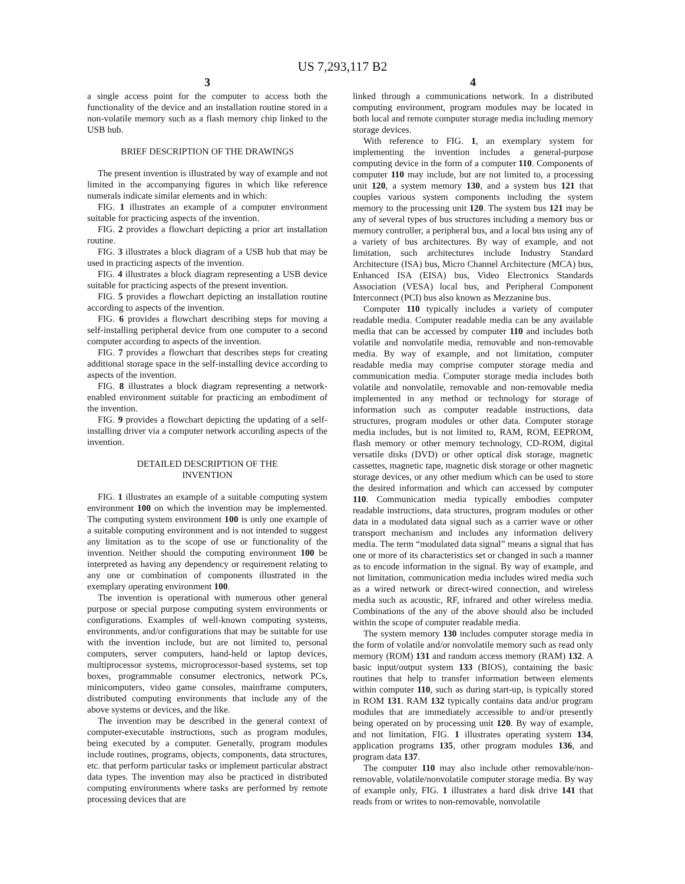US 7,293,117 B2
3
a single access point for the computer to access both the functionality of the device and an installation routine stored in a non-volatile memory such as a flash memory chip linked to the USB hub.
BRIEF DESCRIPTION OF THE DRAWINGS
The present invention is illustrated by way of example and not limited in the accompanying figures in which like reference numerals indicate similar elements and in which:
FIG. 1 illustrates an example of a computer environment suitable for practicing aspects of the invention.
FIG. 2 provides a flowchart depicting a prior art installation routine.
FIG. 3 illustrates a block diagram of a USB hub that may be used in practicing aspects of the invention.
FIG. 4 illustrates a block diagram representing a USB device suitable for practicing aspects of the present invention.
FIG. 5 provides a flowchart depicting an installation routine according to aspects of the invention.
FIG. 6 provides a flowchart describing steps for moving a self-installing peripheral device from one computer to a second computer according to aspects of the invention.
FIG. 7 provides a flowchart that describes steps for creating additional storage space in the self-installing device according to aspects of the invention.
FIG. 8 illustrates a block diagram representing a network-enabled environment suitable for practicing an embodiment of the invention.
FIG. 9 provides a flowchart depicting the updating of a self-installing driver via a computer network according aspects of the invention.
DETAILED DESCRIPTION OF THE
INVENTION
FIG. 1 illustrates an example of a suitable computing system environment 100 on which the invention may be implemented. The computing system environment 100 is only one example of a suitable computing environment and is not intended to suggest any limitation as to the scope of use or functionality of the invention. Neither should the computing environment 100 be interpreted as having any dependency or requirement relating to any one or combination of components illustrated in the exemplary operating environment 100.
The invention is operational with numerous other general purpose or special purpose computing system environments or configurations. Examples of well-known computing systems, environments, and/or configurations that may be suitable for use with the invention include, but are not limited to, personal computers, server computers, hand-held or laptop devices, multiprocessor systems, microprocessor-based systems, set top boxes, programmable consumer electronics, network PCs, minicomputers, video game consoles, mainframe computers, distributed computing environments that include any of the above systems or devices, and the like.
The invention may be described in the general context of computer-executable instructions, such as program modules, being executed by a computer. Generally, program modules include routines, programs, objects, components, data structures, etc. that perform particular tasks or implement particular abstract data types. The invention may also be practiced in distributed computing environments where tasks are performed by remote processing devices that are
4
linked through a communications network. In a distributed computing environment, program modules may be located in both local and remote computer storage media including memory storage devices.
With reference to FIG. 1, an exemplary system for implementing the invention includes a general-purpose computing device in the form of a computer 110. Components of computer 110 may include, but are not limited to, a processing unit 120, a system memory 130, and a system bus 121 that couples various system components including the system memory to the processing unit 120. The system bus 121 may be any of several types of bus structures including a memory bus or memory controller, a peripheral bus, and a local bus using any of a variety of bus architectures. By way of example, and not limitation, such architectures include Industry Standard Architecture (ISA) bus, Micro Channel Architecture (MCA) bus, Enhanced ISA (EISA) bus, Video Electronics Standards Association (VESA) local bus, and Peripheral Component Interconnect (PCI) bus also known as Mezzanine bus.
Computer 110 typically includes a variety of computer readable media. Computer readable media can be any available media that can be accessed by computer 110 and includes both volatile and nonvolatile media, removable and non-removable media. By way of example, and not limitation, computer readable media may comprise computer storage media and communication media. Computer storage media includes both volatile and nonvolatile, removable and non-removable media implemented in any method or technology for storage of information such as computer readable instructions, data structures, program modules or other data. Computer storage media includes, but is not limited to, RAM, ROM, EEPROM, flash memory or other memory technology, CD-ROM, digital versatile disks (DVD) or other optical disk storage, magnetic cassettes, magnetic tape, magnetic disk storage or other magnetic storage devices, or any other medium which can be used to store the desired information and which can accessed by computer 110. Communication media typically embodies computer readable instructions, data structures, program modules or other data in a modulated data signal such as a carrier wave or other transport mechanism and includes any information delivery media. The term “modulated data signal” means a signal that has one or more of its characteristics set or changed in such a manner as to encode information in the signal. By way of example, and not limitation, communication media includes wired media such as a wired network or direct-wired connection, and wireless media such as acoustic, RF, infrared and other wireless media. Combinations of the any of the above should also be included within the scope of computer readable media.
The system memory 130 includes computer storage media in the form of volatile and/or nonvolatile memory such as read only memory (ROM) 131 and random access memory (RAM) 132. A basic input/output system 133 (BIOS), containing the basic routines that help to transfer information between elements within computer 110, such as during start-up, is typically stored in ROM 131. RAM 132 typically contains data and/or program modules that are immediately accessible to and/or presently being operated on by processing unit 120. By way of example, and not limitation, FIG. 1 illustrates operating system 134, application programs 135, other program modules 136, and program data 137.
The computer 110 may also include other removable/non-removable, volatile/nonvolatile computer storage media. By way of example only, FIG. 1 illustrates a hard disk drive 141 that reads from or writes to non-removable, nonvolatile